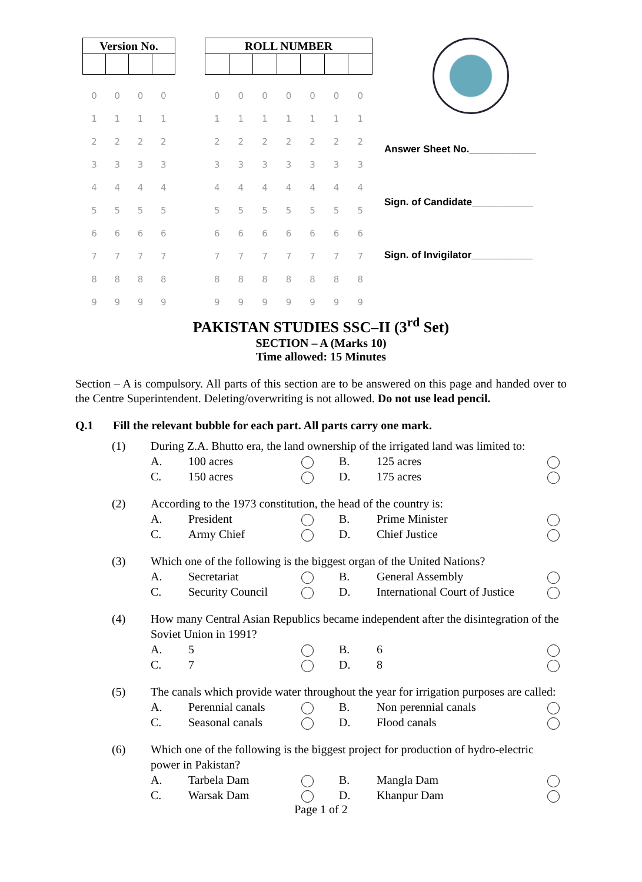| Version No. | | | |
| --- | --- | --- | --- |
| 0 | 0 | 0 | 0 |
| 1 | 1 | 1 | 1 |
| 2 | 2 | 2 | 2 |
| 3 | 3 | 3 | 3 |
| 4 | 4 | 4 | 4 |
| 5 | 5 | 5 | 5 |
| 6 | 6 | 6 | 6 |
| 7 | 7 | 7 | 7 |
| 8 | 8 | 8 | 8 |
| 9 | 9 | 9 | 9 |
| ROLL NUMBER | | | | | | |
| --- | --- | --- | --- | --- | --- | --- |
| 0 | 0 | 0 | 0 | 0 | 0 | 0 |
| 1 | 1 | 1 | 1 | 1 | 1 | 1 |
| 2 | 2 | 2 | 2 | 2 | 2 | 2 |
| 3 | 3 | 3 | 3 | 3 | 3 | 3 |
| 4 | 4 | 4 | 4 | 4 | 4 | 4 |
| 5 | 5 | 5 | 5 | 5 | 5 | 5 |
| 6 | 6 | 6 | 6 | 6 | 6 | 6 |
| 7 | 7 | 7 | 7 | 7 | 7 | 7 |
| 8 | 8 | 8 | 8 | 8 | 8 | 8 |
| 9 | 9 | 9 | 9 | 9 | 9 | 9 |
Answer Sheet No.____________
Sign. of Candidate___________
Sign. of Invigilator___________
PAKISTAN STUDIES SSC–II (3<sup>rd</sup> Set)
SECTION – A (Marks 10)
Time allowed: 15 Minutes
Section – A is compulsory. All parts of this section are to be answered on this page and handed over to the Centre Superintendent. Deleting/overwriting is not allowed. Do not use lead pencil.
Q.1 Fill the relevant bubble for each part. All parts carry one mark.
| (1) | During Z.A. Bhutto era, the land ownership of the irrigated land was limited to: | | | | | |
| | A. | 100 acres | | B. | 125 acres | |
| | C. | 150 acres | | D. | 175 acres | |
| (2) | According to the 1973 constitution, the head of the country is: | | | | | |
| | A. | President | | B. | Prime Minister | |
| | C. | Army Chief | | D. | Chief Justice | |
| (3) | Which one of the following is the biggest organ of the United Nations? | | | | | |
| | A. | Secretariat | | B. | General Assembly | |
| | C. | Security Council | | D. | International Court of Justice | |
| (4) | How many Central Asian Republics became independent after the disintegration of the Soviet Union in 1991? | | | | | |
| | A. | 5 | | B. | 6 | |
| | C. | 7 | | D. | 8 | |
| (5) | The canals which provide water throughout the year for irrigation purposes are called: | | | | | |
| | A. | Perennial canals | | B. | Non perennial canals | |
| | C. | Seasonal canals | | D. | Flood canals | |
| (6) | Which one of the following is the biggest project for production of hydro-electric power in Pakistan? | | | | | |
| | A. | Tarbela Dam | | B. | Mangla Dam | |
| | C. | Warsak Dam | | D. | Khanpur Dam | |
Page 1 of 2